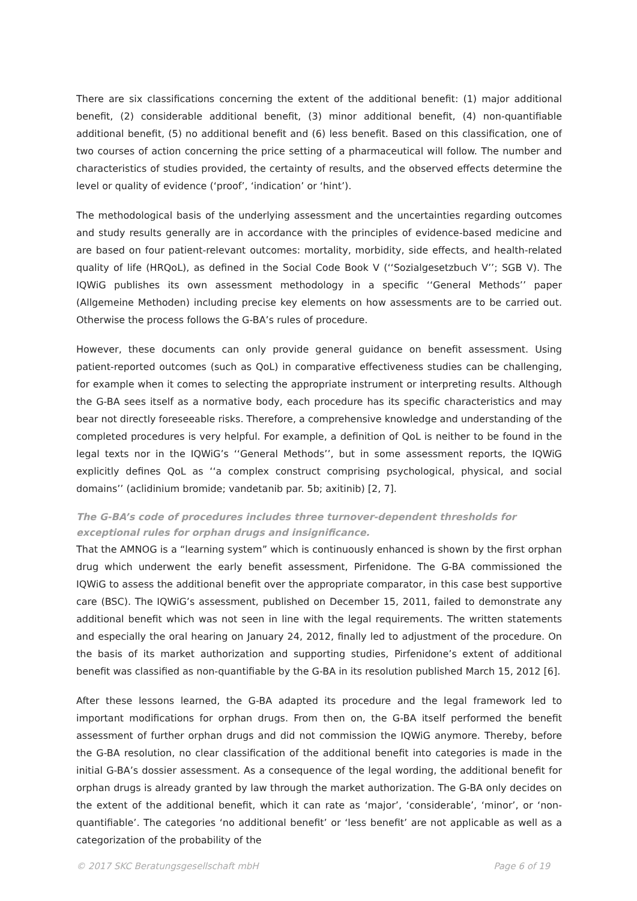There are six classifications concerning the extent of the additional benefit: (1) major additional benefit, (2) considerable additional benefit, (3) minor additional benefit, (4) non-quantifiable additional benefit, (5) no additional benefit and (6) less benefit. Based on this classification, one of two courses of action concerning the price setting of a pharmaceutical will follow. The number and characteristics of studies provided, the certainty of results, and the observed effects determine the level or quality of evidence (‘proof’, ‘indication’ or ‘hint’).
The methodological basis of the underlying assessment and the uncertainties regarding outcomes and study results generally are in accordance with the principles of evidence-based medicine and are based on four patient-relevant outcomes: mortality, morbidity, side effects, and health-related quality of life (HRQoL), as defined in the Social Code Book V (‘‘Sozialgesetzbuch V’’; SGB V). The IQWiG publishes its own assessment methodology in a specific ‘‘General Methods’’ paper (Allgemeine Methoden) including precise key elements on how assessments are to be carried out. Otherwise the process follows the G-BA’s rules of procedure.
However, these documents can only provide general guidance on benefit assessment. Using patient-reported outcomes (such as QoL) in comparative effectiveness studies can be challenging, for example when it comes to selecting the appropriate instrument or interpreting results. Although the G-BA sees itself as a normative body, each procedure has its specific characteristics and may bear not directly foreseeable risks. Therefore, a comprehensive knowledge and understanding of the completed procedures is very helpful. For example, a definition of QoL is neither to be found in the legal texts nor in the IQWiG’s ‘‘General Methods’’, but in some assessment reports, the IQWiG explicitly defines QoL as ‘‘a complex construct comprising psychological, physical, and social domains’’ (aclidinium bromide; vandetanib par. 5b; axitinib) [2, 7].
The G-BA’s code of procedures includes three turnover-dependent thresholds for exceptional rules for orphan drugs and insignificance.
That the AMNOG is a “learning system” which is continuously enhanced is shown by the first orphan drug which underwent the early benefit assessment, Pirfenidone. The G-BA commissioned the IQWiG to assess the additional benefit over the appropriate comparator, in this case best supportive care (BSC). The IQWiG’s assessment, published on December 15, 2011, failed to demonstrate any additional benefit which was not seen in line with the legal requirements. The written statements and especially the oral hearing on January 24, 2012, finally led to adjustment of the procedure. On the basis of its market authorization and supporting studies, Pirfenidone’s extent of additional benefit was classified as non-quantifiable by the G-BA in its resolution published March 15, 2012 [6].
After these lessons learned, the G-BA adapted its procedure and the legal framework led to important modifications for orphan drugs. From then on, the G-BA itself performed the benefit assessment of further orphan drugs and did not commission the IQWiG anymore. Thereby, before the G-BA resolution, no clear classification of the additional benefit into categories is made in the initial G-BA’s dossier assessment. As a consequence of the legal wording, the additional benefit for orphan drugs is already granted by law through the market authorization. The G-BA only decides on the extent of the additional benefit, which it can rate as ‘major’, ‘considerable’, ‘minor’, or ‘non-quantifiable’. The categories ‘no additional benefit’ or ‘less benefit’ are not applicable as well as a categorization of the probability of the
© 2017 SKC Beratungsgesellschaft mbH Page 6 of 19